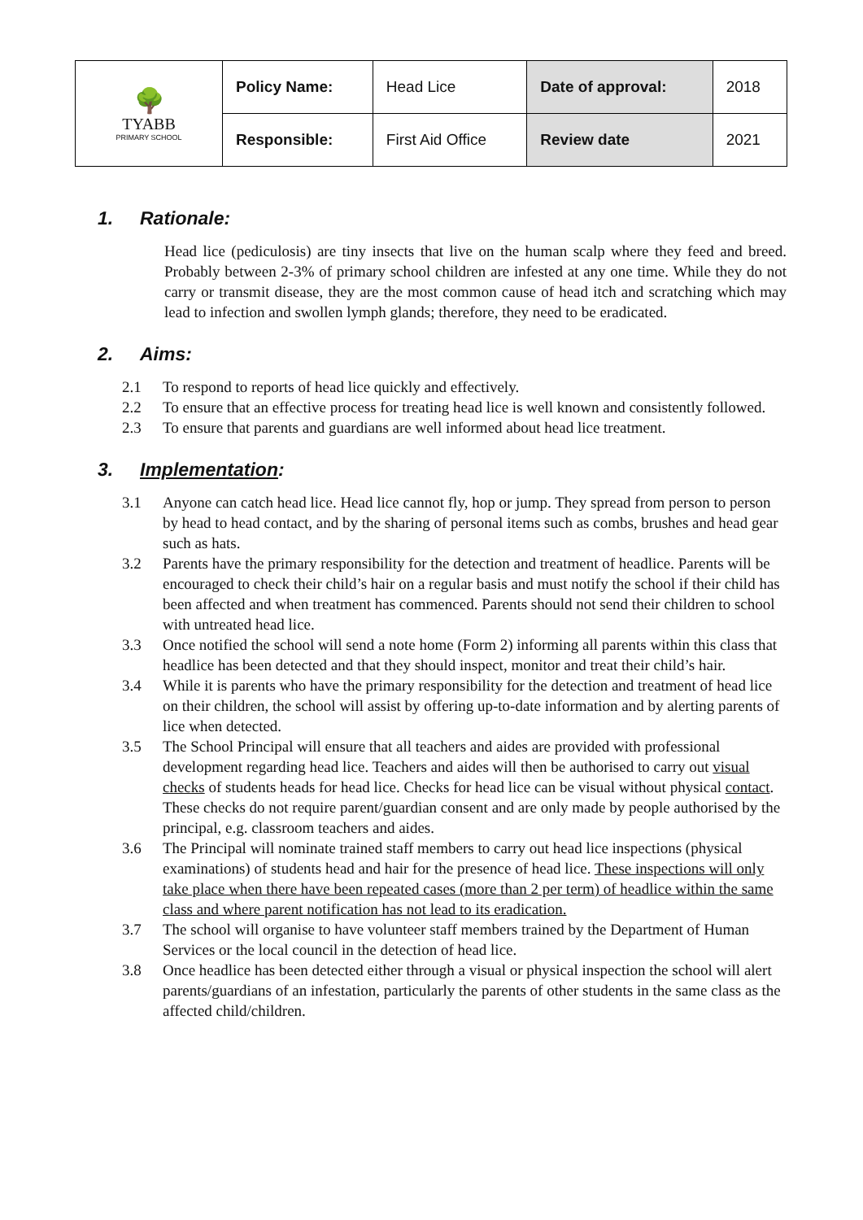| 🌳 TYABB PRIMARY SCHOOL | Policy Name: | Head Lice | Date of approval: | 2018 |
| | Responsible: | First Aid Office | Review date | 2021 |
1. Rationale:
Head lice (pediculosis) are tiny insects that live on the human scalp where they feed and breed. Probably between 2-3% of primary school children are infested at any one time. While they do not carry or transmit disease, they are the most common cause of head itch and scratching which may lead to infection and swollen lymph glands; therefore, they need to be eradicated.
2. Aims:
2.1 To respond to reports of head lice quickly and effectively.
2.2 To ensure that an effective process for treating head lice is well known and consistently followed.
2.3 To ensure that parents and guardians are well informed about head lice treatment.
3. Implementation:
3.1 Anyone can catch head lice. Head lice cannot fly, hop or jump. They spread from person to person by head to head contact, and by the sharing of personal items such as combs, brushes and head gear such as hats.
3.2 Parents have the primary responsibility for the detection and treatment of headlice. Parents will be encouraged to check their child’s hair on a regular basis and must notify the school if their child has been affected and when treatment has commenced. Parents should not send their children to school with untreated head lice.
3.3 Once notified the school will send a note home (Form 2) informing all parents within this class that headlice has been detected and that they should inspect, monitor and treat their child’s hair.
3.4 While it is parents who have the primary responsibility for the detection and treatment of head lice on their children, the school will assist by offering up-to-date information and by alerting parents of lice when detected.
3.5 The School Principal will ensure that all teachers and aides are provided with professional development regarding head lice. Teachers and aides will then be authorised to carry out visual checks of students heads for head lice. Checks for head lice can be visual without physical contact. These checks do not require parent/guardian consent and are only made by people authorised by the principal, e.g. classroom teachers and aides.
3.6 The Principal will nominate trained staff members to carry out head lice inspections (physical examinations) of students head and hair for the presence of head lice. These inspections will only take place when there have been repeated cases (more than 2 per term) of headlice within the same class and where parent notification has not lead to its eradication.
3.7 The school will organise to have volunteer staff members trained by the Department of Human Services or the local council in the detection of head lice.
3.8 Once headlice has been detected either through a visual or physical inspection the school will alert parents/guardians of an infestation, particularly the parents of other students in the same class as the affected child/children.